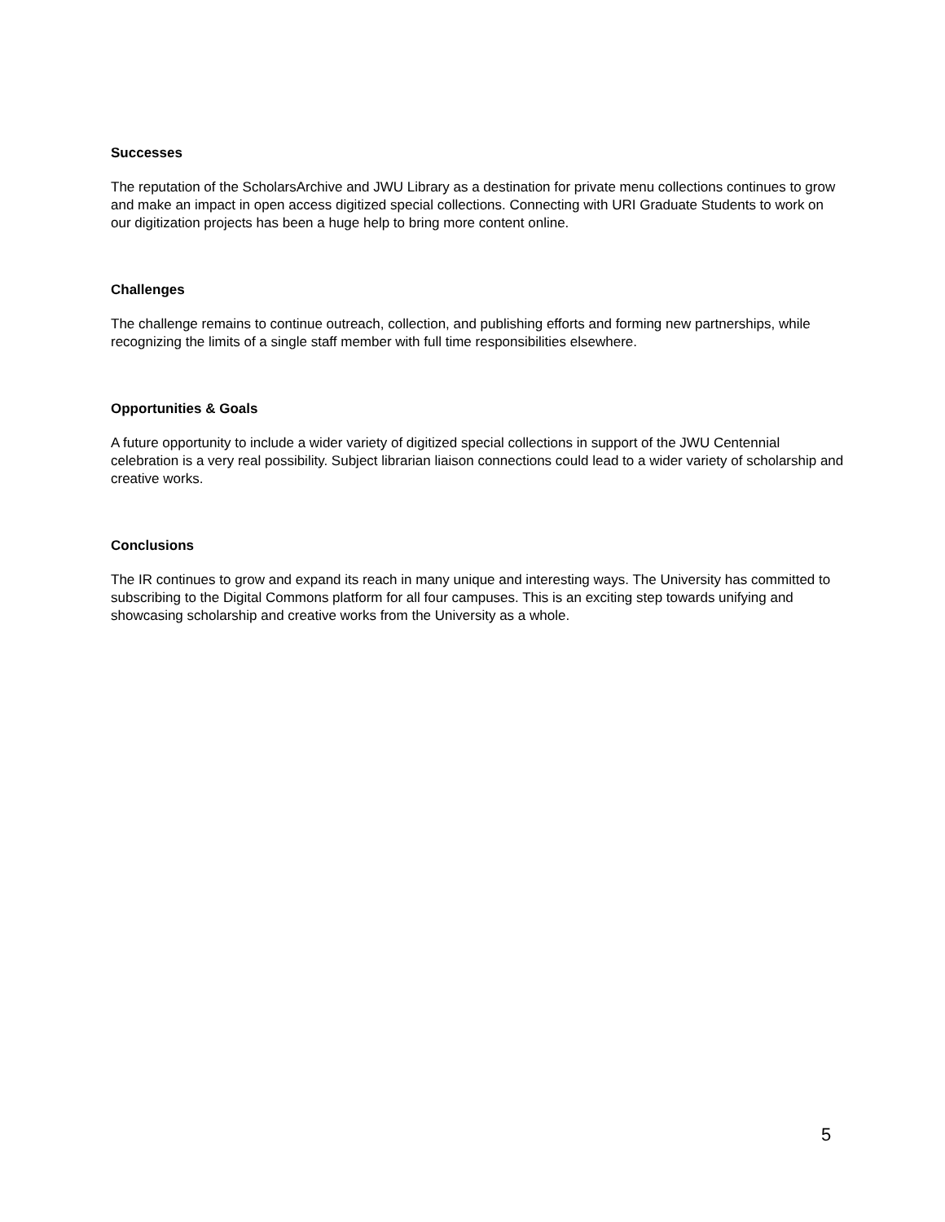Successes
The reputation of the ScholarsArchive and JWU Library as a destination for private menu collections continues to grow and make an impact in open access digitized special collections. Connecting with URI Graduate Students to work on our digitization projects has been a huge help to bring more content online.
Challenges
The challenge remains to continue outreach, collection, and publishing efforts and forming new partnerships, while recognizing the limits of a single staff member with full time responsibilities elsewhere.
Opportunities & Goals
A future opportunity to include a wider variety of digitized special collections in support of the JWU Centennial celebration is a very real possibility. Subject librarian liaison connections could lead to a wider variety of scholarship and creative works.
Conclusions
The IR continues to grow and expand its reach in many unique and interesting ways. The University has committed to subscribing to the Digital Commons platform for all four campuses. This is an exciting step towards unifying and showcasing scholarship and creative works from the University as a whole.
5